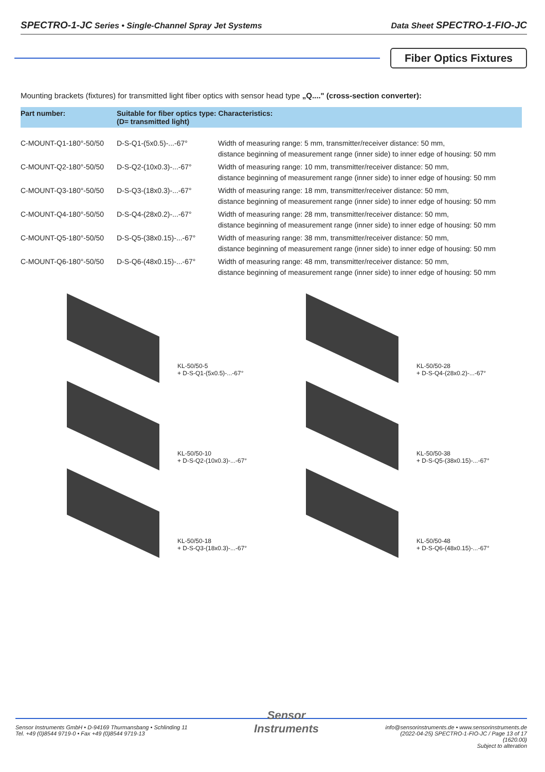SPECTRO-1-JC Series • Single-Channel Spray Jet Systems Data Sheet SPECTRO-1-FIO-JC
Fiber Optics Fixtures
Mounting brackets (fixtures) for transmitted light fiber optics with sensor head type „Q...." (cross-section converter):
| Part number: | Suitable for fiber optics type: Characteristics: (D= transmitted light) | |
| --- | --- | --- |
| C-MOUNT-Q1-180°-50/50 | D-S-Q1-(5x0.5)-...-67° | Width of measuring range: 5 mm, transmitter/receiver distance: 50 mm, distance beginning of measurement range (inner side) to inner edge of housing: 50 mm |
| C-MOUNT-Q2-180°-50/50 | D-S-Q2-(10x0.3)-...-67° | Width of measuring range: 10 mm, transmitter/receiver distance: 50 mm, distance beginning of measurement range (inner side) to inner edge of housing: 50 mm |
| C-MOUNT-Q3-180°-50/50 | D-S-Q3-(18x0.3)-...-67° | Width of measuring range: 18 mm, transmitter/receiver distance: 50 mm, distance beginning of measurement range (inner side) to inner edge of housing: 50 mm |
| C-MOUNT-Q4-180°-50/50 | D-S-Q4-(28x0.2)-...-67° | Width of measuring range: 28 mm, transmitter/receiver distance: 50 mm, distance beginning of measurement range (inner side) to inner edge of housing: 50 mm |
| C-MOUNT-Q5-180°-50/50 | D-S-Q5-(38x0.15)-...-67° | Width of measuring range: 38 mm, transmitter/receiver distance: 50 mm, distance beginning of measurement range (inner side) to inner edge of housing: 50 mm |
| C-MOUNT-Q6-180°-50/50 | D-S-Q6-(48x0.15)-...-67° | Width of measuring range: 48 mm, transmitter/receiver distance: 50 mm, distance beginning of measurement range (inner side) to inner edge of housing: 50 mm |
KL-50/50-5
+ D-S-Q1-(5x0.5)-...-67°
KL-50/50-28
+ D-S-Q4-(28x0.2)-...-67°
KL-50/50-10
+ D-S-Q2-(10x0.3)-...-67°
KL-50/50-38
+ D-S-Q5-(38x0.15)-...-67°
KL-50/50-18
+ D-S-Q3-(18x0.3)-...-67°
KL-50/50-48
+ D-S-Q6-(48x0.15)-...-67°
Sensor Instruments GmbH • D-94169 Thurmansbang • Schlinding 11
Tel. +49 (0)8544 9719-0 • Fax +49 (0)8544 9719-13
Sensor
Instruments
info@sensorinstruments.de • www.sensorinstruments.de
(2022-04-25) SPECTRO-1-FIO-JC / Page 13 of 17
(1620.00)
Subject to alteration